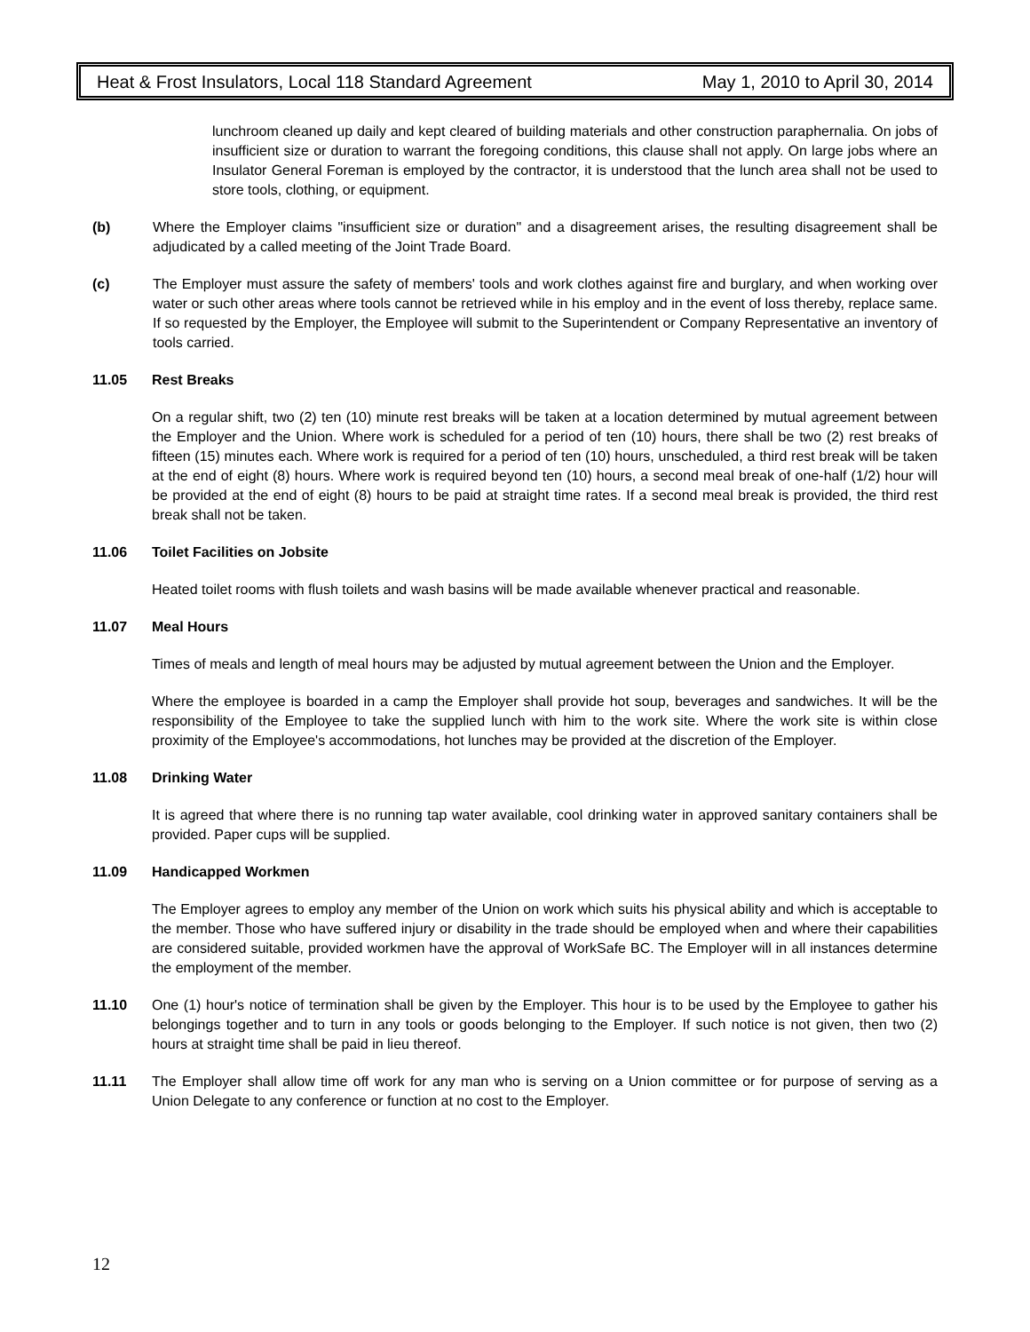Heat & Frost Insulators, Local 118 Standard Agreement May 1, 2010 to April 30, 2014
lunchroom cleaned up daily and kept cleared of building materials and other construction paraphernalia. On jobs of insufficient size or duration to warrant the foregoing conditions, this clause shall not apply. On large jobs where an Insulator General Foreman is employed by the contractor, it is understood that the lunch area shall not be used to store tools, clothing, or equipment.
(b) Where the Employer claims "insufficient size or duration" and a disagreement arises, the resulting disagreement shall be adjudicated by a called meeting of the Joint Trade Board.
(c) The Employer must assure the safety of members' tools and work clothes against fire and burglary, and when working over water or such other areas where tools cannot be retrieved while in his employ and in the event of loss thereby, replace same. If so requested by the Employer, the Employee will submit to the Superintendent or Company Representative an inventory of tools carried.
11.05 Rest Breaks
On a regular shift, two (2) ten (10) minute rest breaks will be taken at a location determined by mutual agreement between the Employer and the Union. Where work is scheduled for a period of ten (10) hours, there shall be two (2) rest breaks of fifteen (15) minutes each. Where work is required for a period of ten (10) hours, unscheduled, a third rest break will be taken at the end of eight (8) hours. Where work is required beyond ten (10) hours, a second meal break of one-half (1/2) hour will be provided at the end of eight (8) hours to be paid at straight time rates. If a second meal break is provided, the third rest break shall not be taken.
11.06 Toilet Facilities on Jobsite
Heated toilet rooms with flush toilets and wash basins will be made available whenever practical and reasonable.
11.07 Meal Hours
Times of meals and length of meal hours may be adjusted by mutual agreement between the Union and the Employer.
Where the employee is boarded in a camp the Employer shall provide hot soup, beverages and sandwiches. It will be the responsibility of the Employee to take the supplied lunch with him to the work site. Where the work site is within close proximity of the Employee's accommodations, hot lunches may be provided at the discretion of the Employer.
11.08 Drinking Water
It is agreed that where there is no running tap water available, cool drinking water in approved sanitary containers shall be provided. Paper cups will be supplied.
11.09 Handicapped Workmen
The Employer agrees to employ any member of the Union on work which suits his physical ability and which is acceptable to the member. Those who have suffered injury or disability in the trade should be employed when and where their capabilities are considered suitable, provided workmen have the approval of WorkSafe BC. The Employer will in all instances determine the employment of the member.
11.10 One (1) hour's notice of termination shall be given by the Employer. This hour is to be used by the Employee to gather his belongings together and to turn in any tools or goods belonging to the Employer. If such notice is not given, then two (2) hours at straight time shall be paid in lieu thereof.
11.11 The Employer shall allow time off work for any man who is serving on a Union committee or for purpose of serving as a Union Delegate to any conference or function at no cost to the Employer.
12